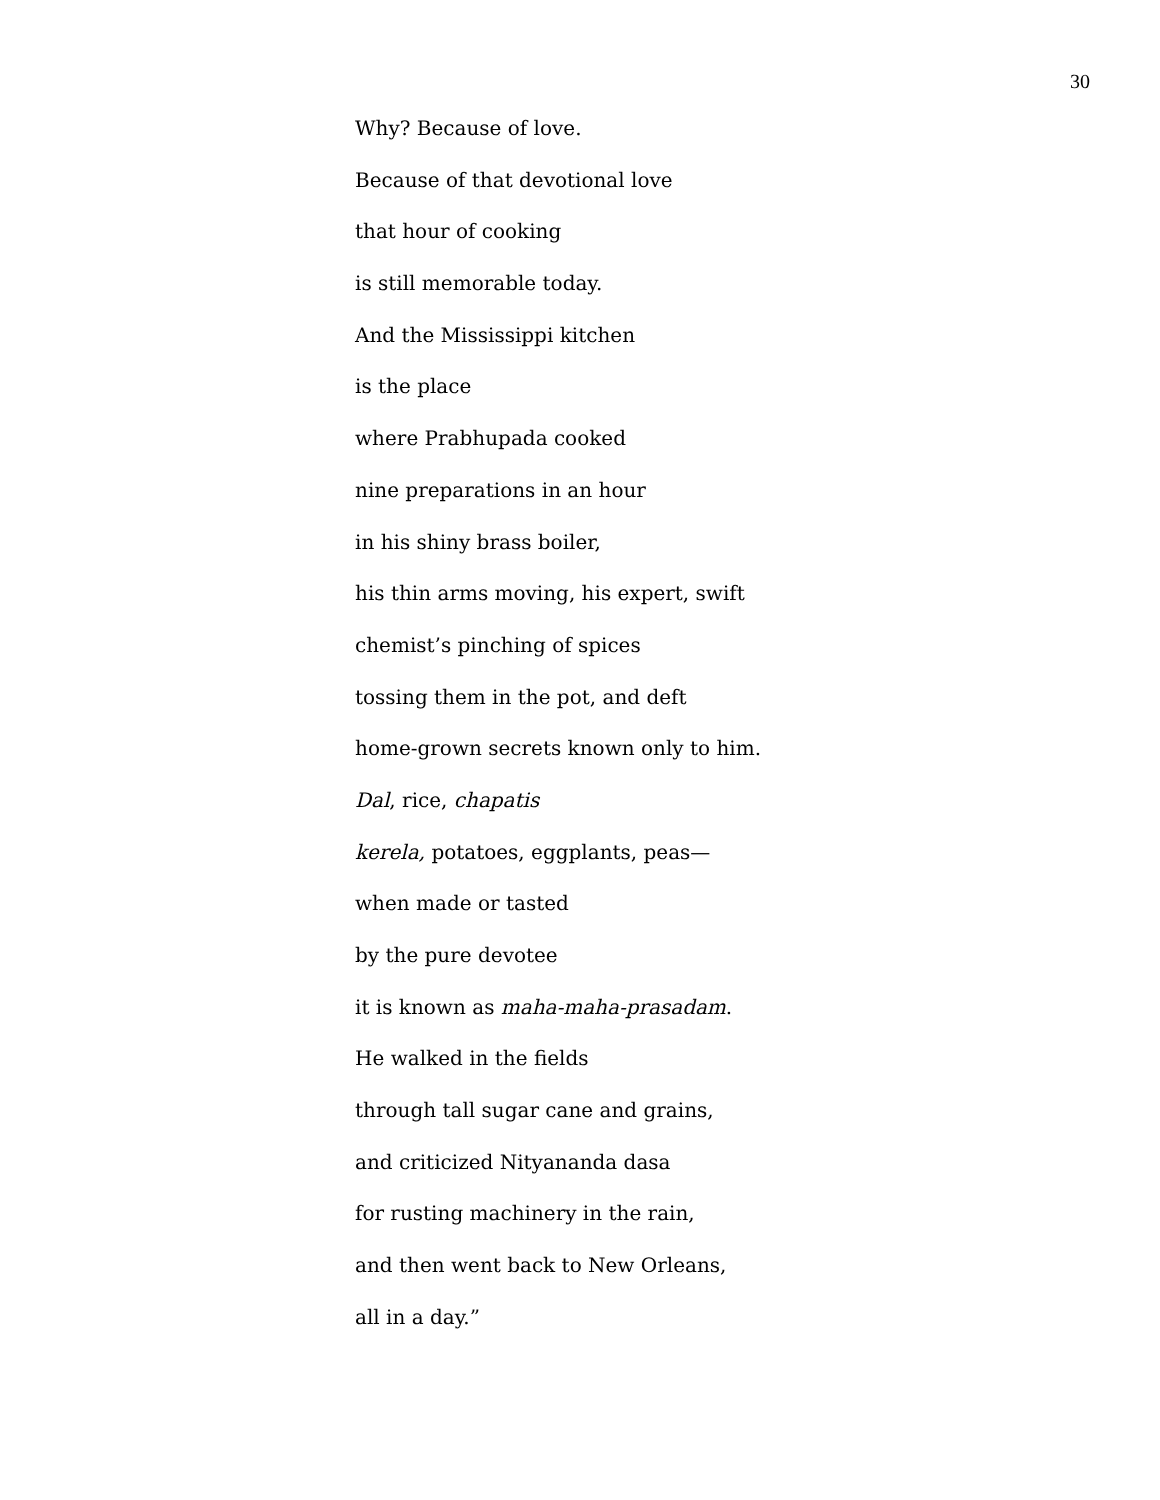30
Why? Because of love.
Because of that devotional love
that hour of cooking
is still memorable today.
And the Mississippi kitchen
is the place
where Prabhupada cooked
nine preparations in an hour
in his shiny brass boiler,
his thin arms moving, his expert, swift
chemist’s pinching of spices
tossing them in the pot, and deft
home-grown secrets known only to him.
Dal, rice, chapatis
kerela, potatoes, eggplants, peas—
when made or tasted
by the pure devotee
it is known as maha-maha-prasadam.
He walked in the fields
through tall sugar cane and grains,
and criticized Nityananda dasa
for rusting machinery in the rain,
and then went back to New Orleans,
all in a day.”